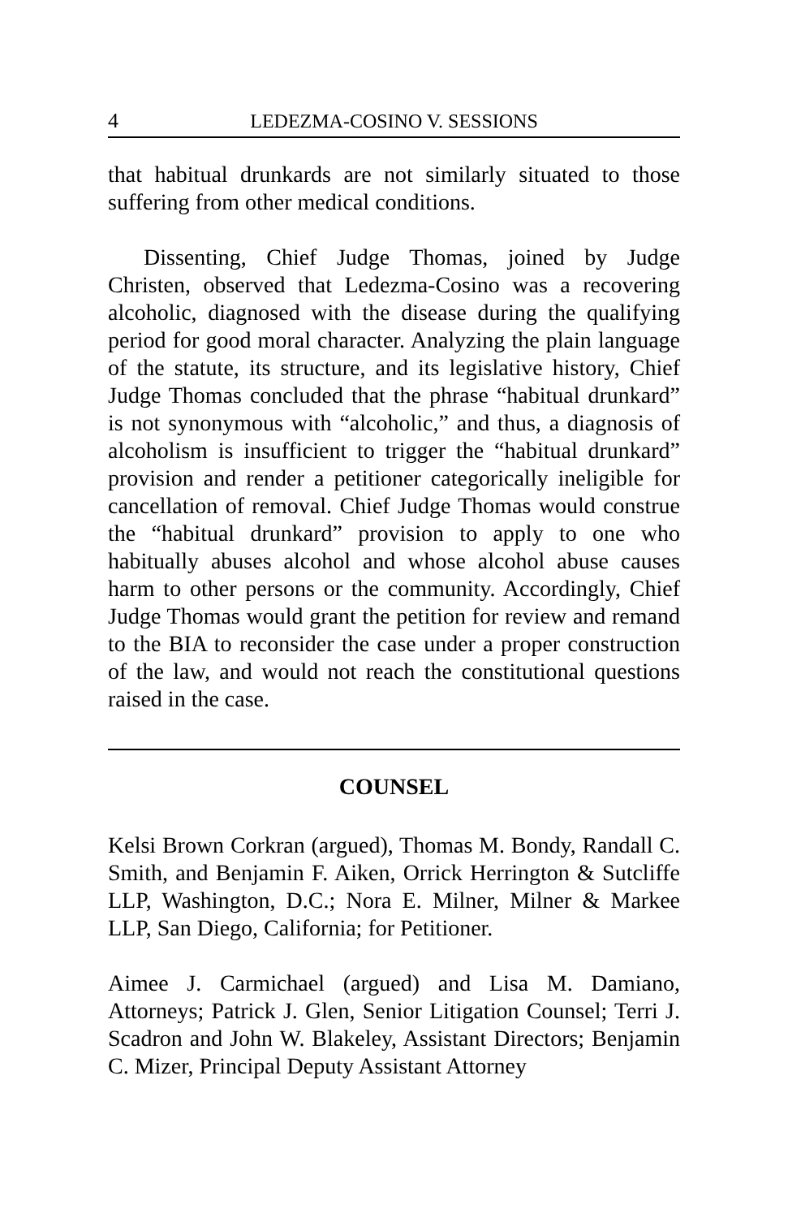4 LEDEZMA-COSINO V. SESSIONS
that habitual drunkards are not similarly situated to those suffering from other medical conditions.
Dissenting, Chief Judge Thomas, joined by Judge Christen, observed that Ledezma-Cosino was a recovering alcoholic, diagnosed with the disease during the qualifying period for good moral character. Analyzing the plain language of the statute, its structure, and its legislative history, Chief Judge Thomas concluded that the phrase “habitual drunkard” is not synonymous with “alcoholic,” and thus, a diagnosis of alcoholism is insufficient to trigger the “habitual drunkard” provision and render a petitioner categorically ineligible for cancellation of removal. Chief Judge Thomas would construe the “habitual drunkard” provision to apply to one who habitually abuses alcohol and whose alcohol abuse causes harm to other persons or the community. Accordingly, Chief Judge Thomas would grant the petition for review and remand to the BIA to reconsider the case under a proper construction of the law, and would not reach the constitutional questions raised in the case.
COUNSEL
Kelsi Brown Corkran (argued), Thomas M. Bondy, Randall C. Smith, and Benjamin F. Aiken, Orrick Herrington & Sutcliffe LLP, Washington, D.C.; Nora E. Milner, Milner & Markee LLP, San Diego, California; for Petitioner.
Aimee J. Carmichael (argued) and Lisa M. Damiano, Attorneys; Patrick J. Glen, Senior Litigation Counsel; Terri J. Scadron and John W. Blakeley, Assistant Directors; Benjamin C. Mizer, Principal Deputy Assistant Attorney